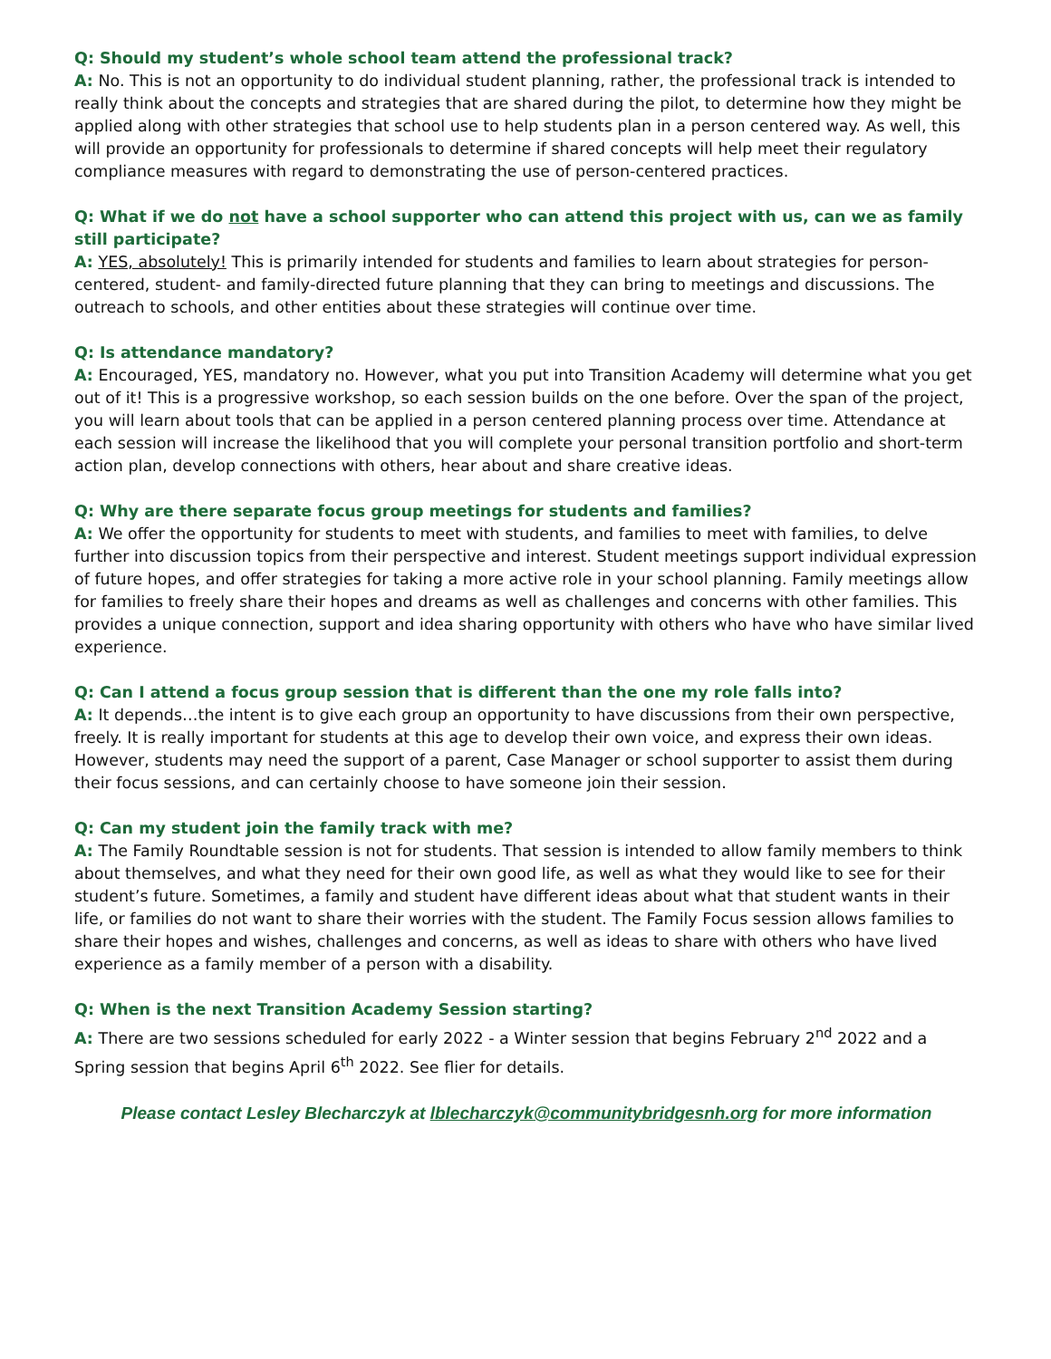Q: Should my student’s whole school team attend the professional track?
A: No. This is not an opportunity to do individual student planning, rather, the professional track is intended to really think about the concepts and strategies that are shared during the pilot, to determine how they might be applied along with other strategies that school use to help students plan in a person centered way. As well, this will provide an opportunity for professionals to determine if shared concepts will help meet their regulatory compliance measures with regard to demonstrating the use of person-centered practices.
Q: What if we do not have a school supporter who can attend this project with us, can we as family still participate?
A: YES, absolutely! This is primarily intended for students and families to learn about strategies for person-centered, student- and family-directed future planning that they can bring to meetings and discussions. The outreach to schools, and other entities about these strategies will continue over time.
Q: Is attendance mandatory?
A: Encouraged, YES, mandatory no. However, what you put into Transition Academy will determine what you get out of it! This is a progressive workshop, so each session builds on the one before. Over the span of the project, you will learn about tools that can be applied in a person centered planning process over time. Attendance at each session will increase the likelihood that you will complete your personal transition portfolio and short-term action plan, develop connections with others, hear about and share creative ideas.
Q: Why are there separate focus group meetings for students and families?
A: We offer the opportunity for students to meet with students, and families to meet with families, to delve further into discussion topics from their perspective and interest. Student meetings support individual expression of future hopes, and offer strategies for taking a more active role in your school planning. Family meetings allow for families to freely share their hopes and dreams as well as challenges and concerns with other families. This provides a unique connection, support and idea sharing opportunity with others who have who have similar lived experience.
Q: Can I attend a focus group session that is different than the one my role falls into?
A: It depends…the intent is to give each group an opportunity to have discussions from their own perspective, freely. It is really important for students at this age to develop their own voice, and express their own ideas. However, students may need the support of a parent, Case Manager or school supporter to assist them during their focus sessions, and can certainly choose to have someone join their session.
Q: Can my student join the family track with me?
A: The Family Roundtable session is not for students. That session is intended to allow family members to think about themselves, and what they need for their own good life, as well as what they would like to see for their student’s future. Sometimes, a family and student have different ideas about what that student wants in their life, or families do not want to share their worries with the student. The Family Focus session allows families to share their hopes and wishes, challenges and concerns, as well as ideas to share with others who have lived experience as a family member of a person with a disability.
Q: When is the next Transition Academy Session starting?
A: There are two sessions scheduled for early 2022 - a Winter session that begins February 2<sup>nd</sup> 2022 and a Spring session that begins April 6<sup>th</sup> 2022. See flier for details.
Please contact Lesley Blecharczyk at lblecharczyk@communitybridgesnh.org for more information